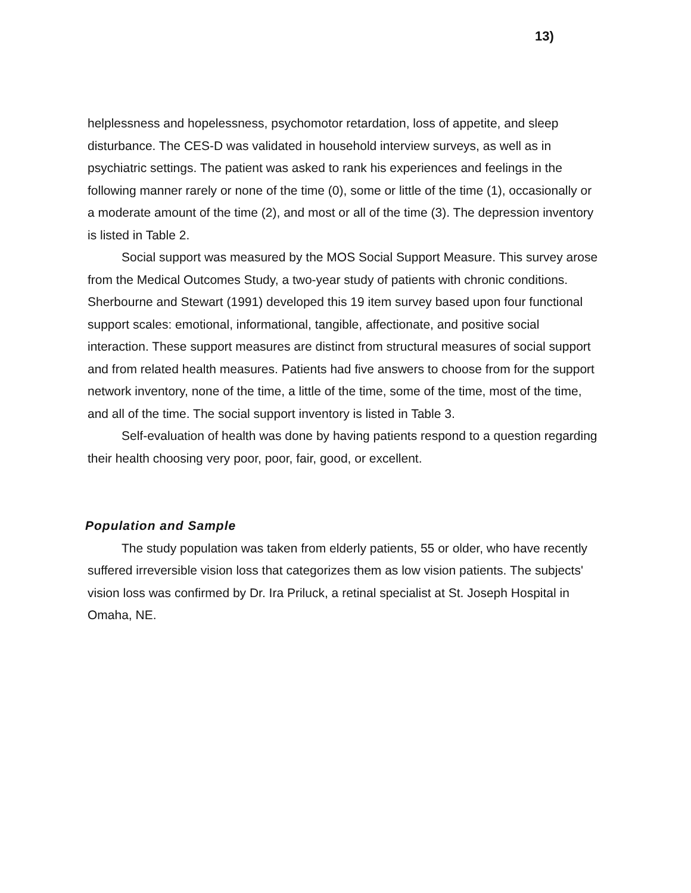13)
helplessness and hopelessness, psychomotor retardation, loss of appetite, and sleep disturbance. The CES-D was validated in household interview surveys, as well as in psychiatric settings. The patient was asked to rank his experiences and feelings in the following manner rarely or none of the time (0), some or little of the time (1), occasionally or a moderate amount of the time (2), and most or all of the time (3). The depression inventory is listed in Table 2.
Social support was measured by the MOS Social Support Measure. This survey arose from the Medical Outcomes Study, a two-year study of patients with chronic conditions. Sherbourne and Stewart (1991) developed this 19 item survey based upon four functional support scales: emotional, informational, tangible, affectionate, and positive social interaction. These support measures are distinct from structural measures of social support and from related health measures. Patients had five answers to choose from for the support network inventory, none of the time, a little of the time, some of the time, most of the time, and all of the time. The social support inventory is listed in Table 3.
Self-evaluation of health was done by having patients respond to a question regarding their health choosing very poor, poor, fair, good, or excellent.
Population and Sample
The study population was taken from elderly patients, 55 or older, who have recently suffered irreversible vision loss that categorizes them as low vision patients. The subjects' vision loss was confirmed by Dr. Ira Priluck, a retinal specialist at St. Joseph Hospital in Omaha, NE.